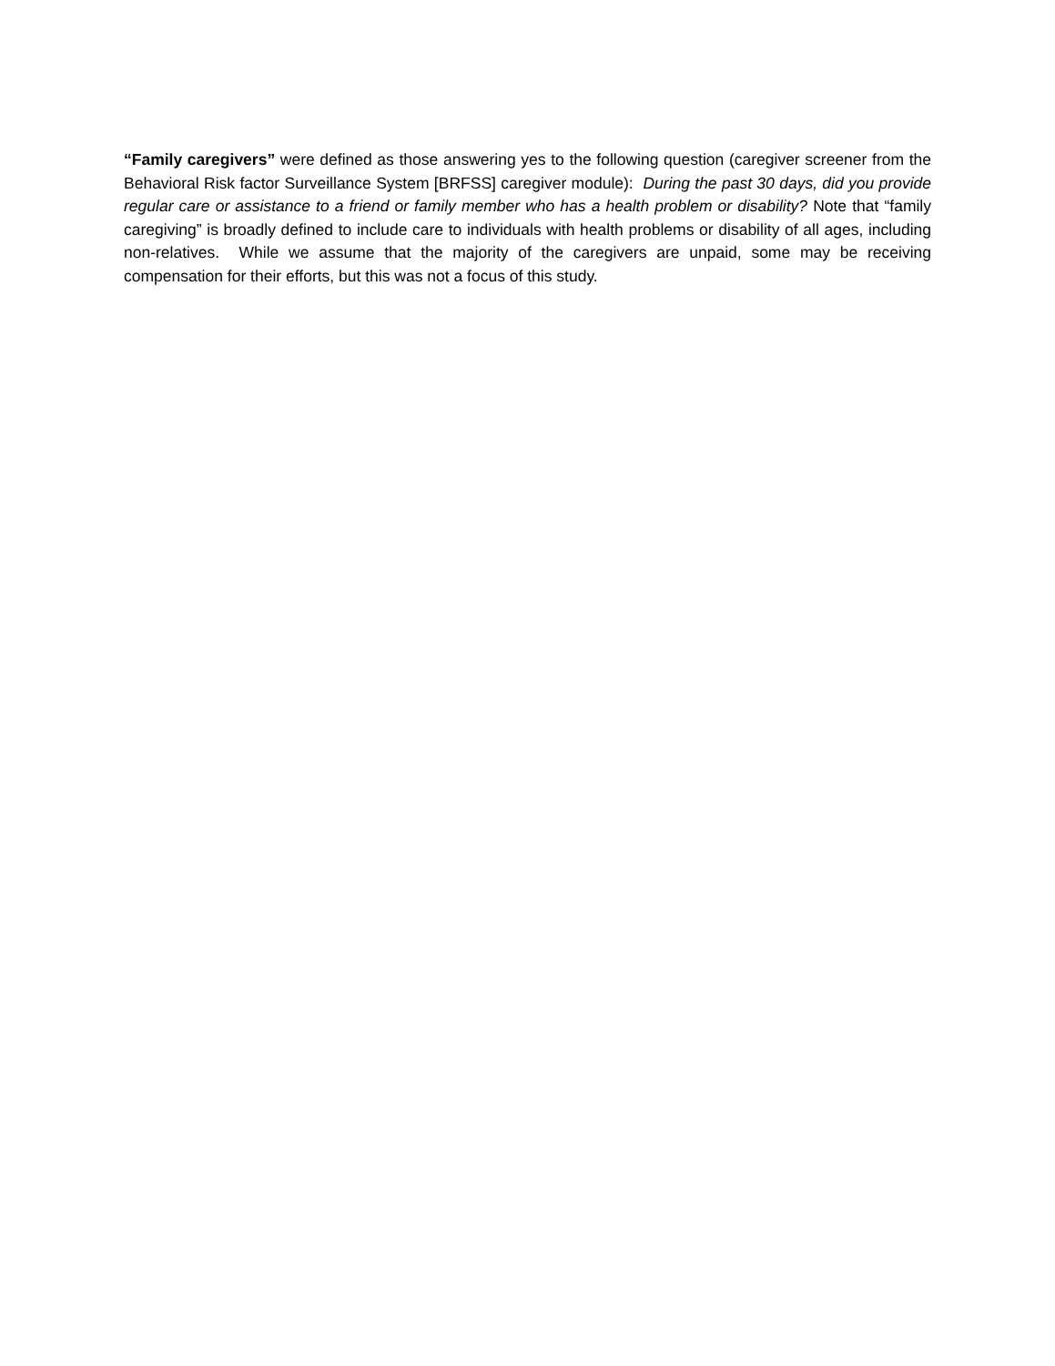“Family caregivers” were defined as those answering yes to the following question (caregiver screener from the Behavioral Risk factor Surveillance System [BRFSS] caregiver module): During the past 30 days, did you provide regular care or assistance to a friend or family member who has a health problem or disability? Note that “family caregiving” is broadly defined to include care to individuals with health problems or disability of all ages, including non-relatives. While we assume that the majority of the caregivers are unpaid, some may be receiving compensation for their efforts, but this was not a focus of this study.